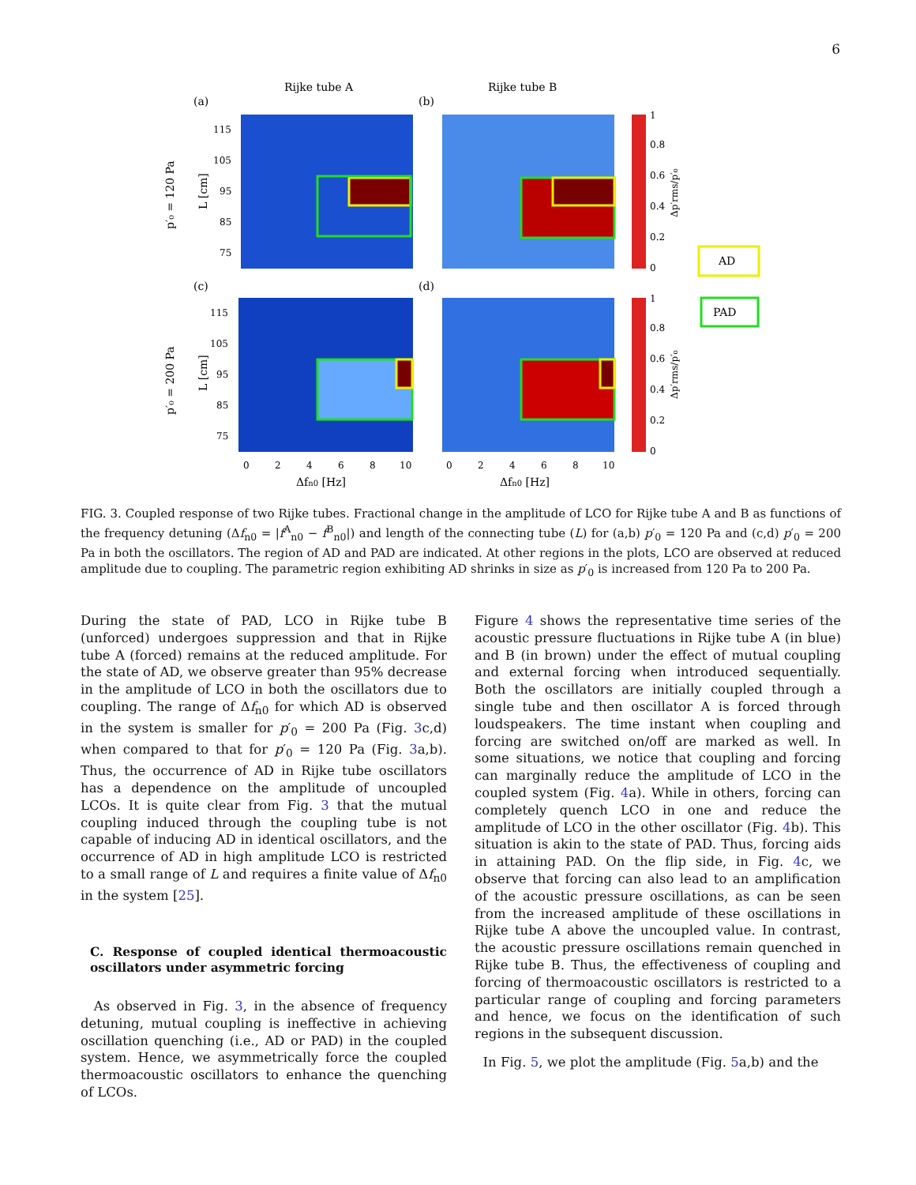6
Rijke tube A
Rijke tube B
(a)
(b)
(c)
(d)
115
105
95
85
75
115
105
95
85
75
0
2
4
6
8
10
0
2
4
6
8
10
1
0.8
0.6
0.4
0.2
0
1
0.8
0.6
0.4
0.2
0
Δfn0 [Hz]
Δfn0 [Hz]
L [cm]
L [cm]
p′₀ = 120 Pa
p′₀ = 200 Pa
Δp′rms/p′₀
Δp′rms/p′₀
AD
PAD
FIG. 3. Coupled response of two Rijke tubes. Fractional change in the amplitude of LCO for Rijke tube A and B as functions of the frequency detuning (Δf<sub>n0</sub> = |f<sup>A</sup><sub>n0</sub> − f<sup>B</sup><sub>n0</sub>|) and length of the connecting tube (L) for (a,b) p′<sub>0</sub> = 120 Pa and (c,d) p′<sub>0</sub> = 200 Pa in both the oscillators. The region of AD and PAD are indicated. At other regions in the plots, LCO are observed at reduced amplitude due to coupling. The parametric region exhibiting AD shrinks in size as p′<sub>0</sub> is increased from 120 Pa to 200 Pa.
During the state of PAD, LCO in Rijke tube B (unforced) undergoes suppression and that in Rijke tube A (forced) remains at the reduced amplitude. For the state of AD, we observe greater than 95% decrease in the amplitude of LCO in both the oscillators due to coupling. The range of Δf<sub>n0</sub> for which AD is observed in the system is smaller for p′<sub>0</sub> = 200 Pa (Fig. 3c,d) when compared to that for p′<sub>0</sub> = 120 Pa (Fig. 3a,b). Thus, the occurrence of AD in Rijke tube oscillators has a dependence on the amplitude of uncoupled LCOs. It is quite clear from Fig. 3 that the mutual coupling induced through the coupling tube is not capable of inducing AD in identical oscillators, and the occurrence of AD in high amplitude LCO is restricted to a small range of L and requires a finite value of Δf<sub>n0</sub> in the system [25].
C. Response of coupled identical thermoacoustic oscillators under asymmetric forcing
As observed in Fig. 3, in the absence of frequency detuning, mutual coupling is ineffective in achieving oscillation quenching (i.e., AD or PAD) in the coupled system. Hence, we asymmetrically force the coupled thermoacoustic oscillators to enhance the quenching of LCOs.
Figure 4 shows the representative time series of the acoustic pressure fluctuations in Rijke tube A (in blue) and B (in brown) under the effect of mutual coupling and external forcing when introduced sequentially. Both the oscillators are initially coupled through a single tube and then oscillator A is forced through loudspeakers. The time instant when coupling and forcing are switched on/off are marked as well. In some situations, we notice that coupling and forcing can marginally reduce the amplitude of LCO in the coupled system (Fig. 4a). While in others, forcing can completely quench LCO in one and reduce the amplitude of LCO in the other oscillator (Fig. 4b). This situation is akin to the state of PAD. Thus, forcing aids in attaining PAD. On the flip side, in Fig. 4c, we observe that forcing can also lead to an amplification of the acoustic pressure oscillations, as can be seen from the increased amplitude of these oscillations in Rijke tube A above the uncoupled value. In contrast, the acoustic pressure oscillations remain quenched in Rijke tube B. Thus, the effectiveness of coupling and forcing of thermoacoustic oscillators is restricted to a particular range of coupling and forcing parameters and hence, we focus on the identification of such regions in the subsequent discussion.
In Fig. 5, we plot the amplitude (Fig. 5a,b) and the